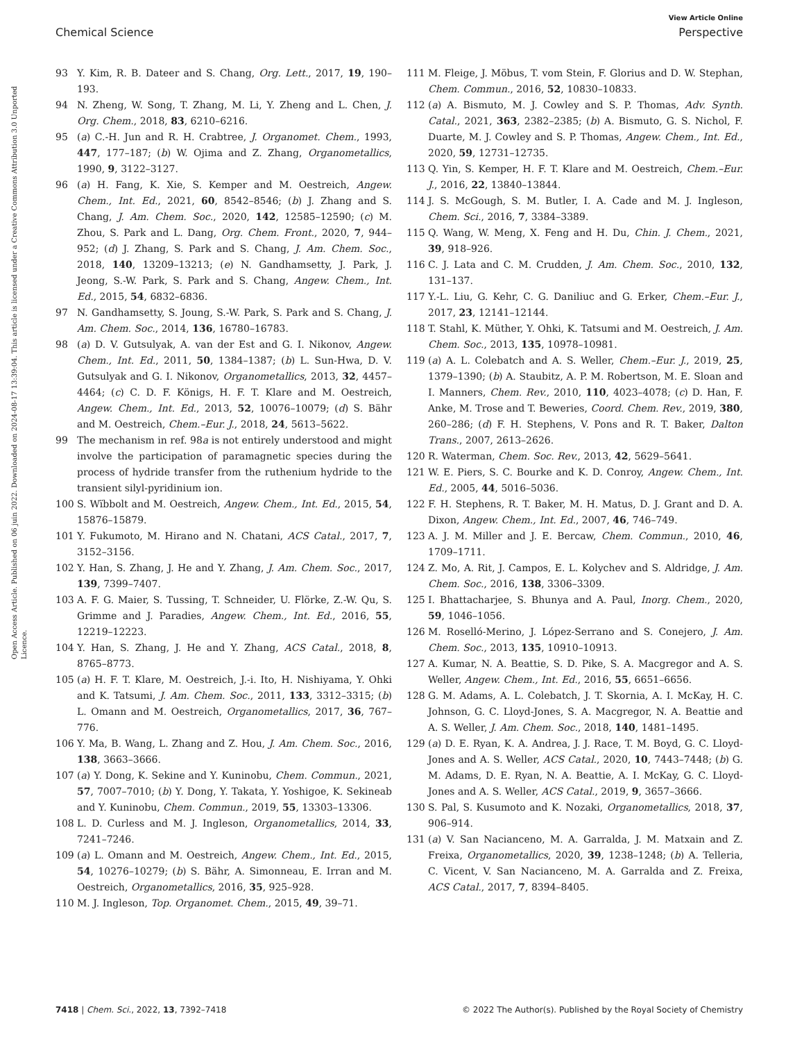View Article Online
Chemical Science Perspective
Open Access Article. Published on 06 juin 2022. Downloaded on 2024-08-17 13:39:04. This article is licensed under a Creative Commons Attribution 3.0 Unported Licence.
93 Y. Kim, R. B. Dateer and S. Chang, Org. Lett., 2017, 19, 190–193.
94 N. Zheng, W. Song, T. Zhang, M. Li, Y. Zheng and L. Chen, J. Org. Chem., 2018, 83, 6210–6216.
95 (a) C.-H. Jun and R. H. Crabtree, J. Organomet. Chem., 1993, 447, 177–187; (b) W. Ojima and Z. Zhang, Organometallics, 1990, 9, 3122–3127.
96 (a) H. Fang, K. Xie, S. Kemper and M. Oestreich, Angew. Chem., Int. Ed., 2021, 60, 8542–8546; (b) J. Zhang and S. Chang, J. Am. Chem. Soc., 2020, 142, 12585–12590; (c) M. Zhou, S. Park and L. Dang, Org. Chem. Front., 2020, 7, 944–952; (d) J. Zhang, S. Park and S. Chang, J. Am. Chem. Soc., 2018, 140, 13209–13213; (e) N. Gandhamsetty, J. Park, J. Jeong, S.-W. Park, S. Park and S. Chang, Angew. Chem., Int. Ed., 2015, 54, 6832–6836.
97 N. Gandhamsetty, S. Joung, S.-W. Park, S. Park and S. Chang, J. Am. Chem. Soc., 2014, 136, 16780–16783.
98 (a) D. V. Gutsulyak, A. van der Est and G. I. Nikonov, Angew. Chem., Int. Ed., 2011, 50, 1384–1387; (b) L. Sun-Hwa, D. V. Gutsulyak and G. I. Nikonov, Organometallics, 2013, 32, 4457–4464; (c) C. D. F. Königs, H. F. T. Klare and M. Oestreich, Angew. Chem., Int. Ed., 2013, 52, 10076–10079; (d) S. Bähr and M. Oestreich, Chem.–Eur. J., 2018, 24, 5613–5622.
99 The mechanism in ref. 98a is not entirely understood and might involve the participation of paramagnetic species during the process of hydride transfer from the ruthenium hydride to the transient silyl-pyridinium ion.
100 S. Wïbbolt and M. Oestreich, Angew. Chem., Int. Ed., 2015, 54, 15876–15879.
101 Y. Fukumoto, M. Hirano and N. Chatani, ACS Catal., 2017, 7, 3152–3156.
102 Y. Han, S. Zhang, J. He and Y. Zhang, J. Am. Chem. Soc., 2017, 139, 7399–7407.
103 A. F. G. Maier, S. Tussing, T. Schneider, U. Flörke, Z.-W. Qu, S. Grimme and J. Paradies, Angew. Chem., Int. Ed., 2016, 55, 12219–12223.
104 Y. Han, S. Zhang, J. He and Y. Zhang, ACS Catal., 2018, 8, 8765–8773.
105 (a) H. F. T. Klare, M. Oestreich, J.-i. Ito, H. Nishiyama, Y. Ohki and K. Tatsumi, J. Am. Chem. Soc., 2011, 133, 3312–3315; (b) L. Omann and M. Oestreich, Organometallics, 2017, 36, 767–776.
106 Y. Ma, B. Wang, L. Zhang and Z. Hou, J. Am. Chem. Soc., 2016, 138, 3663–3666.
107 (a) Y. Dong, K. Sekine and Y. Kuninobu, Chem. Commun., 2021, 57, 7007–7010; (b) Y. Dong, Y. Takata, Y. Yoshigoe, K. Sekineab and Y. Kuninobu, Chem. Commun., 2019, 55, 13303–13306.
108 L. D. Curless and M. J. Ingleson, Organometallics, 2014, 33, 7241–7246.
109 (a) L. Omann and M. Oestreich, Angew. Chem., Int. Ed., 2015, 54, 10276–10279; (b) S. Bähr, A. Simonneau, E. Irran and M. Oestreich, Organometallics, 2016, 35, 925–928.
110 M. J. Ingleson, Top. Organomet. Chem., 2015, 49, 39–71.
111 M. Fleige, J. Möbus, T. vom Stein, F. Glorius and D. W. Stephan, Chem. Commun., 2016, 52, 10830–10833.
112 (a) A. Bismuto, M. J. Cowley and S. P. Thomas, Adv. Synth. Catal., 2021, 363, 2382–2385; (b) A. Bismuto, G. S. Nichol, F. Duarte, M. J. Cowley and S. P. Thomas, Angew. Chem., Int. Ed., 2020, 59, 12731–12735.
113 Q. Yin, S. Kemper, H. F. T. Klare and M. Oestreich, Chem.–Eur. J., 2016, 22, 13840–13844.
114 J. S. McGough, S. M. Butler, I. A. Cade and M. J. Ingleson, Chem. Sci., 2016, 7, 3384–3389.
115 Q. Wang, W. Meng, X. Feng and H. Du, Chin. J. Chem., 2021, 39, 918–926.
116 C. J. Lata and C. M. Crudden, J. Am. Chem. Soc., 2010, 132, 131–137.
117 Y.-L. Liu, G. Kehr, C. G. Daniliuc and G. Erker, Chem.–Eur. J., 2017, 23, 12141–12144.
118 T. Stahl, K. Müther, Y. Ohki, K. Tatsumi and M. Oestreich, J. Am. Chem. Soc., 2013, 135, 10978–10981.
119 (a) A. L. Colebatch and A. S. Weller, Chem.–Eur. J., 2019, 25, 1379–1390; (b) A. Staubitz, A. P. M. Robertson, M. E. Sloan and I. Manners, Chem. Rev., 2010, 110, 4023–4078; (c) D. Han, F. Anke, M. Trose and T. Beweries, Coord. Chem. Rev., 2019, 380, 260–286; (d) F. H. Stephens, V. Pons and R. T. Baker, Dalton Trans., 2007, 2613–2626.
120 R. Waterman, Chem. Soc. Rev., 2013, 42, 5629–5641.
121 W. E. Piers, S. C. Bourke and K. D. Conroy, Angew. Chem., Int. Ed., 2005, 44, 5016–5036.
122 F. H. Stephens, R. T. Baker, M. H. Matus, D. J. Grant and D. A. Dixon, Angew. Chem., Int. Ed., 2007, 46, 746–749.
123 A. J. M. Miller and J. E. Bercaw, Chem. Commun., 2010, 46, 1709–1711.
124 Z. Mo, A. Rit, J. Campos, E. L. Kolychev and S. Aldridge, J. Am. Chem. Soc., 2016, 138, 3306–3309.
125 I. Bhattacharjee, S. Bhunya and A. Paul, Inorg. Chem., 2020, 59, 1046–1056.
126 M. Roselló-Merino, J. López-Serrano and S. Conejero, J. Am. Chem. Soc., 2013, 135, 10910–10913.
127 A. Kumar, N. A. Beattie, S. D. Pike, S. A. Macgregor and A. S. Weller, Angew. Chem., Int. Ed., 2016, 55, 6651–6656.
128 G. M. Adams, A. L. Colebatch, J. T. Skornia, A. I. McKay, H. C. Johnson, G. C. Lloyd-Jones, S. A. Macgregor, N. A. Beattie and A. S. Weller, J. Am. Chem. Soc., 2018, 140, 1481–1495.
129 (a) D. E. Ryan, K. A. Andrea, J. J. Race, T. M. Boyd, G. C. Lloyd-Jones and A. S. Weller, ACS Catal., 2020, 10, 7443–7448; (b) G. M. Adams, D. E. Ryan, N. A. Beattie, A. I. McKay, G. C. Lloyd-Jones and A. S. Weller, ACS Catal., 2019, 9, 3657–3666.
130 S. Pal, S. Kusumoto and K. Nozaki, Organometallics, 2018, 37, 906–914.
131 (a) V. San Nacianceno, M. A. Garralda, J. M. Matxain and Z. Freixa, Organometallics, 2020, 39, 1238–1248; (b) A. Telleria, C. Vicent, V. San Nacianceno, M. A. Garralda and Z. Freixa, ACS Catal., 2017, 7, 8394–8405.
7418 | Chem. Sci., 2022, 13, 7392–7418 © 2022 The Author(s). Published by the Royal Society of Chemistry